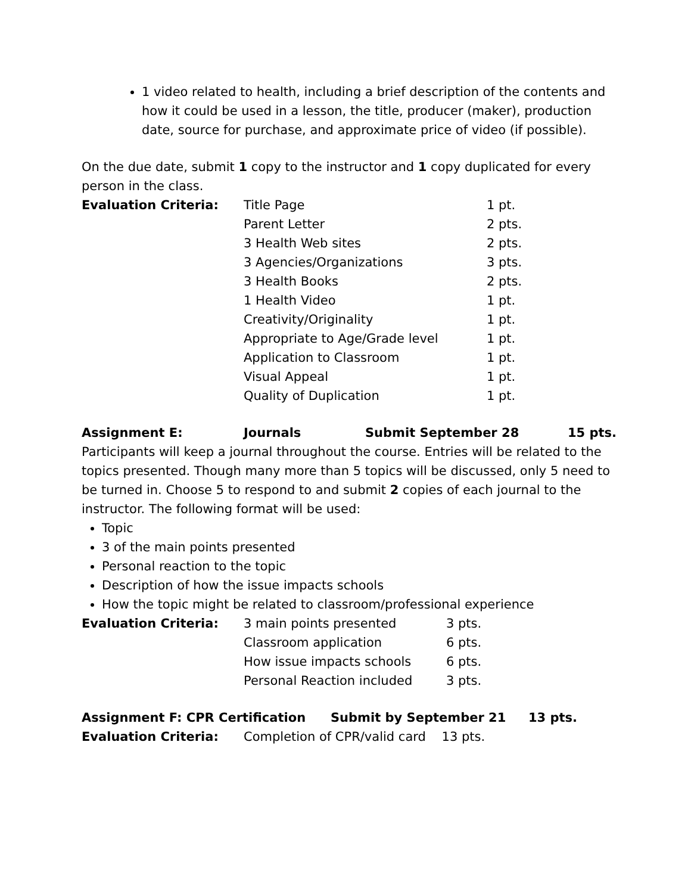1 video related to health, including a brief description of the contents and how it could be used in a lesson, the title, producer (maker), production date, source for purchase, and approximate price of video (if possible).
On the due date, submit 1 copy to the instructor and 1 copy duplicated for every person in the class.
| Evaluation Criteria: | Title Page | 1 pt. |
| | Parent Letter | 2 pts. |
| | 3 Health Web sites | 2 pts. |
| | 3 Agencies/Organizations | 3 pts. |
| | 3 Health Books | 2 pts. |
| | 1 Health Video | 1 pt. |
| | Creativity/Originality | 1 pt. |
| | Appropriate to Age/Grade level | 1 pt. |
| | Application to Classroom | 1 pt. |
| | Visual Appeal | 1 pt. |
| | Quality of Duplication | 1 pt. |
| Assignment E: | Journals | Submit September 28 | 15 pts. |
Participants will keep a journal throughout the course. Entries will be related to the topics presented. Though many more than 5 topics will be discussed, only 5 need to be turned in. Choose 5 to respond to and submit 2 copies of each journal to the instructor. The following format will be used:
Topic
3 of the main points presented
Personal reaction to the topic
Description of how the issue impacts schools
How the topic might be related to classroom/professional experience
| Evaluation Criteria: | 3 main points presented | 3 pts. |
| | Classroom application | 6 pts. |
| | How issue impacts schools | 6 pts. |
| | Personal Reaction included | 3 pts. |
| Assignment F: CPR Certification | | Submit by September 21 | 13 pts. |
| Evaluation Criteria: | Completion of CPR/valid card 13 pts. | | |